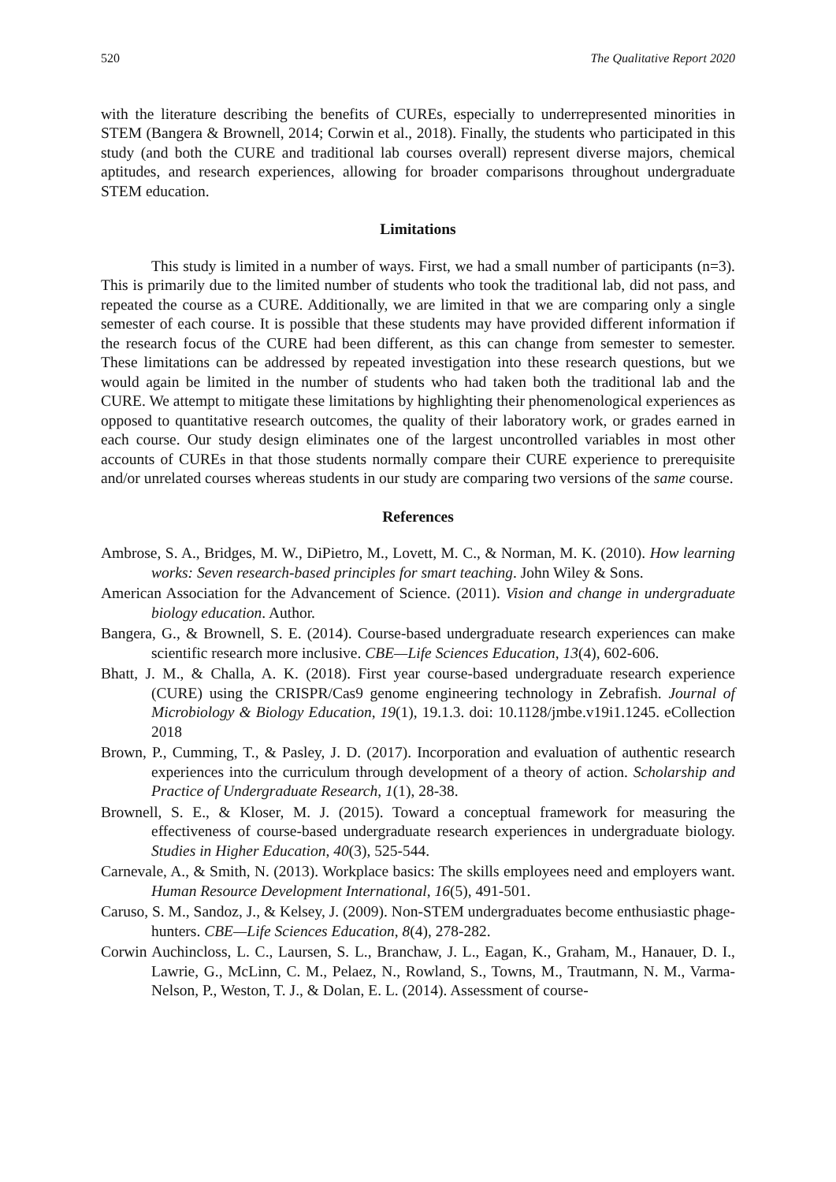520 The Qualitative Report 2020
with the literature describing the benefits of CUREs, especially to underrepresented minorities in STEM (Bangera & Brownell, 2014; Corwin et al., 2018). Finally, the students who participated in this study (and both the CURE and traditional lab courses overall) represent diverse majors, chemical aptitudes, and research experiences, allowing for broader comparisons throughout undergraduate STEM education.
Limitations
This study is limited in a number of ways. First, we had a small number of participants (n=3). This is primarily due to the limited number of students who took the traditional lab, did not pass, and repeated the course as a CURE. Additionally, we are limited in that we are comparing only a single semester of each course. It is possible that these students may have provided different information if the research focus of the CURE had been different, as this can change from semester to semester. These limitations can be addressed by repeated investigation into these research questions, but we would again be limited in the number of students who had taken both the traditional lab and the CURE. We attempt to mitigate these limitations by highlighting their phenomenological experiences as opposed to quantitative research outcomes, the quality of their laboratory work, or grades earned in each course. Our study design eliminates one of the largest uncontrolled variables in most other accounts of CUREs in that those students normally compare their CURE experience to prerequisite and/or unrelated courses whereas students in our study are comparing two versions of the same course.
References
Ambrose, S. A., Bridges, M. W., DiPietro, M., Lovett, M. C., & Norman, M. K. (2010). How learning works: Seven research-based principles for smart teaching. John Wiley & Sons.
American Association for the Advancement of Science. (2011). Vision and change in undergraduate biology education. Author.
Bangera, G., & Brownell, S. E. (2014). Course-based undergraduate research experiences can make scientific research more inclusive. CBE—Life Sciences Education, 13(4), 602-606.
Bhatt, J. M., & Challa, A. K. (2018). First year course-based undergraduate research experience (CURE) using the CRISPR/Cas9 genome engineering technology in Zebrafish. Journal of Microbiology & Biology Education, 19(1), 19.1.3. doi: 10.1128/jmbe.v19i1.1245. eCollection 2018
Brown, P., Cumming, T., & Pasley, J. D. (2017). Incorporation and evaluation of authentic research experiences into the curriculum through development of a theory of action. Scholarship and Practice of Undergraduate Research, 1(1), 28-38.
Brownell, S. E., & Kloser, M. J. (2015). Toward a conceptual framework for measuring the effectiveness of course-based undergraduate research experiences in undergraduate biology. Studies in Higher Education, 40(3), 525-544.
Carnevale, A., & Smith, N. (2013). Workplace basics: The skills employees need and employers want. Human Resource Development International, 16(5), 491-501.
Caruso, S. M., Sandoz, J., & Kelsey, J. (2009). Non-STEM undergraduates become enthusiastic phage-hunters. CBE—Life Sciences Education, 8(4), 278-282.
Corwin Auchincloss, L. C., Laursen, S. L., Branchaw, J. L., Eagan, K., Graham, M., Hanauer, D. I., Lawrie, G., McLinn, C. M., Pelaez, N., Rowland, S., Towns, M., Trautmann, N. M., Varma-Nelson, P., Weston, T. J., & Dolan, E. L. (2014). Assessment of course-